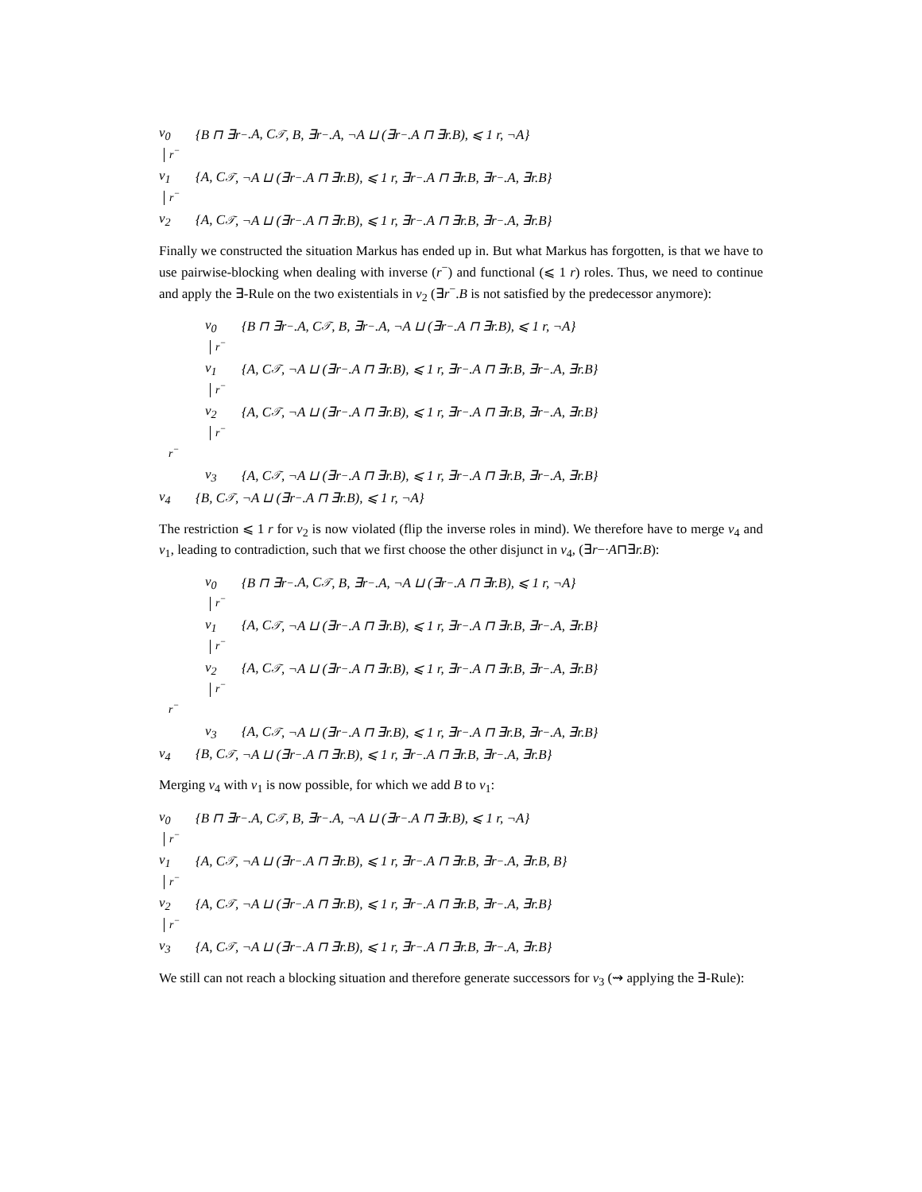v<sub>0</sub> {B ⊓ ∃r<sup>−</sup>.A, C<sub>𝒯</sub>, B, ∃r<sup>−</sup>.A, ¬A ⊔ (∃r<sup>−</sup>.A ⊓ ∃r.B), ⩽ 1 r, ¬A}
r<sup>−</sup>
v<sub>1</sub> {A, C<sub>𝒯</sub>, ¬A ⊔ (∃r<sup>−</sup>.A ⊓ ∃r.B), ⩽ 1 r, ∃r<sup>−</sup>.A ⊓ ∃r.B, ∃r<sup>−</sup>.A, ∃r.B}
r<sup>−</sup>
v<sub>2</sub> {A, C<sub>𝒯</sub>, ¬A ⊔ (∃r<sup>−</sup>.A ⊓ ∃r.B), ⩽ 1 r, ∃r<sup>−</sup>.A ⊓ ∃r.B, ∃r<sup>−</sup>.A, ∃r.B}
Finally we constructed the situation Markus has ended up in. But what Markus has forgotten, is that we have to use pairwise-blocking when dealing with inverse (r<sup>−</sup>) and functional (⩽ 1 r) roles. Thus, we need to continue and apply the ∃-Rule on the two existentials in v<sub>2</sub> (∃r<sup>−</sup>.B is not satisfied by the predecessor anymore):
v<sub>0</sub> {B ⊓ ∃r<sup>−</sup>.A, C<sub>𝒯</sub>, B, ∃r<sup>−</sup>.A, ¬A ⊔ (∃r<sup>−</sup>.A ⊓ ∃r.B), ⩽ 1 r, ¬A}
r<sup>−</sup>
v<sub>1</sub> {A, C<sub>𝒯</sub>, ¬A ⊔ (∃r<sup>−</sup>.A ⊓ ∃r.B), ⩽ 1 r, ∃r<sup>−</sup>.A ⊓ ∃r.B, ∃r<sup>−</sup>.A, ∃r.B}
r<sup>−</sup>
v<sub>2</sub> {A, C<sub>𝒯</sub>, ¬A ⊔ (∃r<sup>−</sup>.A ⊓ ∃r.B), ⩽ 1 r, ∃r<sup>−</sup>.A ⊓ ∃r.B, ∃r<sup>−</sup>.A, ∃r.B}
r<sup>−</sup>
r<sup>−</sup>
v<sub>3</sub> {A, C<sub>𝒯</sub>, ¬A ⊔ (∃r<sup>−</sup>.A ⊓ ∃r.B), ⩽ 1 r, ∃r<sup>−</sup>.A ⊓ ∃r.B, ∃r<sup>−</sup>.A, ∃r.B}
v<sub>4</sub> {B, C<sub>𝒯</sub>, ¬A ⊔ (∃r<sup>−</sup>.A ⊓ ∃r.B), ⩽ 1 r, ¬A}
The restriction ⩽ 1 r for v<sub>2</sub> is now violated (flip the inverse roles in mind). We therefore have to merge v<sub>4</sub> and v<sub>1</sub>, leading to contradiction, such that we first choose the other disjunct in v<sub>4</sub>, (∃r−·A⊓∃r.B):
v<sub>0</sub> {B ⊓ ∃r<sup>−</sup>.A, C<sub>𝒯</sub>, B, ∃r<sup>−</sup>.A, ¬A ⊔ (∃r<sup>−</sup>.A ⊓ ∃r.B), ⩽ 1 r, ¬A}
r<sup>−</sup>
v<sub>1</sub> {A, C<sub>𝒯</sub>, ¬A ⊔ (∃r<sup>−</sup>.A ⊓ ∃r.B), ⩽ 1 r, ∃r<sup>−</sup>.A ⊓ ∃r.B, ∃r<sup>−</sup>.A, ∃r.B}
r<sup>−</sup>
v<sub>2</sub> {A, C<sub>𝒯</sub>, ¬A ⊔ (∃r<sup>−</sup>.A ⊓ ∃r.B), ⩽ 1 r, ∃r<sup>−</sup>.A ⊓ ∃r.B, ∃r<sup>−</sup>.A, ∃r.B}
r<sup>−</sup>
r<sup>−</sup>
v<sub>3</sub> {A, C<sub>𝒯</sub>, ¬A ⊔ (∃r<sup>−</sup>.A ⊓ ∃r.B), ⩽ 1 r, ∃r<sup>−</sup>.A ⊓ ∃r.B, ∃r<sup>−</sup>.A, ∃r.B}
v<sub>4</sub> {B, C<sub>𝒯</sub>, ¬A ⊔ (∃r<sup>−</sup>.A ⊓ ∃r.B), ⩽ 1 r, ∃r<sup>−</sup>.A ⊓ ∃r.B, ∃r<sup>−</sup>.A, ∃r.B}
Merging v<sub>4</sub> with v<sub>1</sub> is now possible, for which we add B to v<sub>1</sub>:
v<sub>0</sub> {B ⊓ ∃r<sup>−</sup>.A, C<sub>𝒯</sub>, B, ∃r<sup>−</sup>.A, ¬A ⊔ (∃r<sup>−</sup>.A ⊓ ∃r.B), ⩽ 1 r, ¬A}
r<sup>−</sup>
v<sub>1</sub> {A, C<sub>𝒯</sub>, ¬A ⊔ (∃r<sup>−</sup>.A ⊓ ∃r.B), ⩽ 1 r, ∃r<sup>−</sup>.A ⊓ ∃r.B, ∃r<sup>−</sup>.A, ∃r.B, B}
r<sup>−</sup>
v<sub>2</sub> {A, C<sub>𝒯</sub>, ¬A ⊔ (∃r<sup>−</sup>.A ⊓ ∃r.B), ⩽ 1 r, ∃r<sup>−</sup>.A ⊓ ∃r.B, ∃r<sup>−</sup>.A, ∃r.B}
r<sup>−</sup>
v<sub>3</sub> {A, C<sub>𝒯</sub>, ¬A ⊔ (∃r<sup>−</sup>.A ⊓ ∃r.B), ⩽ 1 r, ∃r<sup>−</sup>.A ⊓ ∃r.B, ∃r<sup>−</sup>.A, ∃r.B}
We still can not reach a blocking situation and therefore generate successors for v<sub>3</sub> (⇝ applying the ∃-Rule):